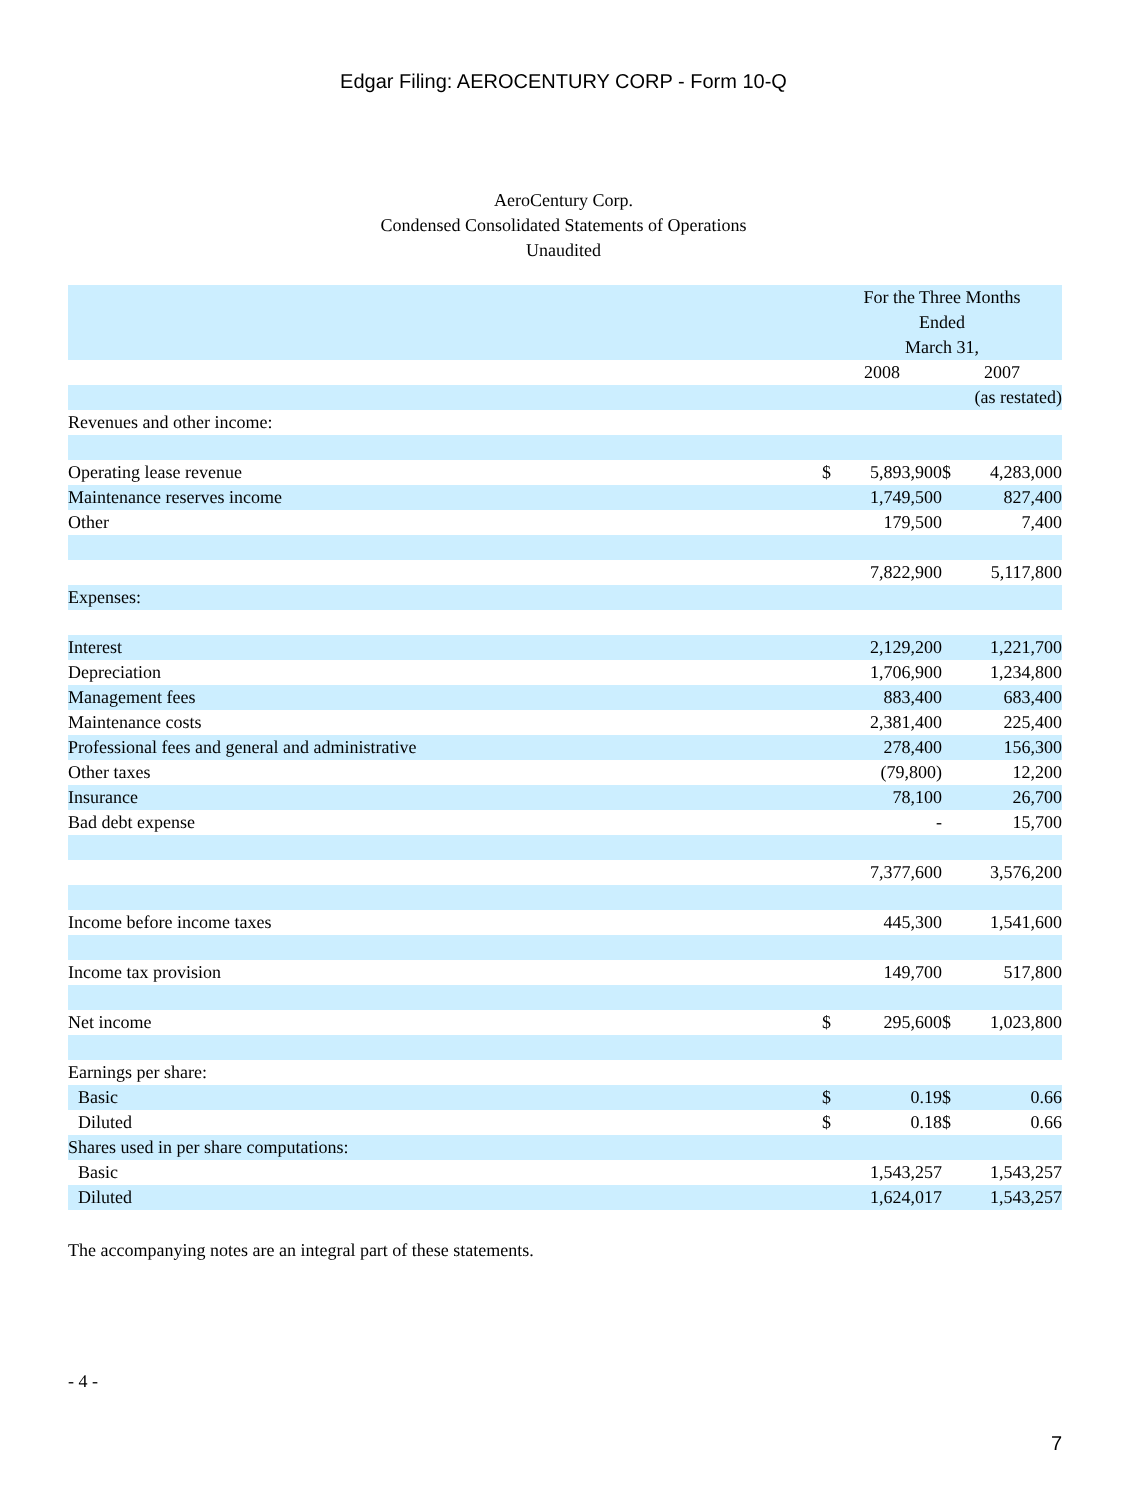Edgar Filing: AEROCENTURY CORP - Form 10-Q
AeroCentury Corp.
Condensed Consolidated Statements of Operations
Unaudited
| | For the Three Months Ended March 31, | | | |
| --- | --- | --- | --- | --- |
| | 2008 | | 2007 | |
| | | | (as restated) | |
| Revenues and other income: | | | | |
| Operating lease revenue | $ | 5,893,900 | $ | 4,283,000 |
| Maintenance reserves income | | 1,749,500 | | 827,400 |
| Other | | 179,500 | | 7,400 |
| | | 7,822,900 | | 5,117,800 |
| Expenses: | | | | |
| Interest | | 2,129,200 | | 1,221,700 |
| Depreciation | | 1,706,900 | | 1,234,800 |
| Management fees | | 883,400 | | 683,400 |
| Maintenance costs | | 2,381,400 | | 225,400 |
| Professional fees and general and administrative | | 278,400 | | 156,300 |
| Other taxes | | (79,800) | | 12,200 |
| Insurance | | 78,100 | | 26,700 |
| Bad debt expense | | - | | 15,700 |
| | | 7,377,600 | | 3,576,200 |
| Income before income taxes | | 445,300 | | 1,541,600 |
| Income tax provision | | 149,700 | | 517,800 |
| Net income | $ | 295,600 | $ | 1,023,800 |
| Earnings per share: | | | | |
| Basic | $ | 0.19 | $ | 0.66 |
| Diluted | $ | 0.18 | $ | 0.66 |
| Shares used in per share computations: | | | | |
| Basic | | 1,543,257 | | 1,543,257 |
| Diluted | | 1,624,017 | | 1,543,257 |
The accompanying notes are an integral part of these statements.
- 4 -
7